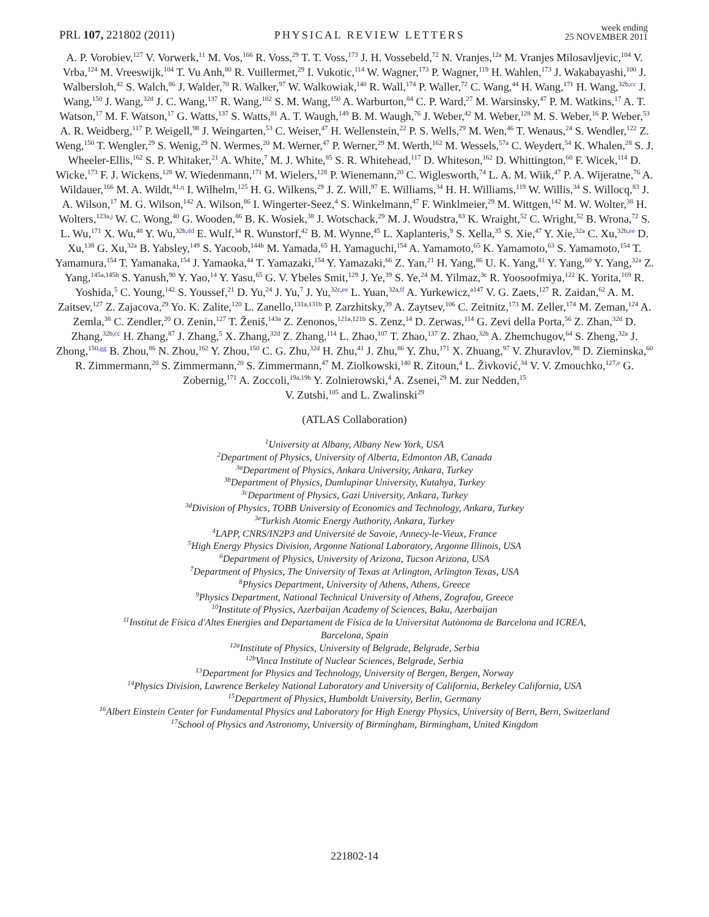PRL 107, 221802 (2011) PHYSICAL REVIEW LETTERS week ending
25 NOVEMBER 2011
A. P. Vorobiev,<sup>127</sup> V. Vorwerk,<sup>11</sup> M. Vos,<sup>166</sup> R. Voss,<sup>29</sup> T. T. Voss,<sup>173</sup> J. H. Vossebeld,<sup>72</sup> N. Vranjes,<sup>12a</sup> M. Vranjes Milosavljevic,<sup>104</sup> V. Vrba,<sup>124</sup> M. Vreeswijk,<sup>104</sup> T. Vu Anh,<sup>80</sup> R. Vuillermet,<sup>29</sup> I. Vukotic,<sup>114</sup> W. Wagner,<sup>173</sup> P. Wagner,<sup>119</sup> H. Wahlen,<sup>173</sup> J. Wakabayashi,<sup>100</sup> J. Walbersloh,<sup>42</sup> S. Walch,<sup>86</sup> J. Walder,<sup>70</sup> R. Walker,<sup>97</sup> W. Walkowiak,<sup>140</sup> R. Wall,<sup>174</sup> P. Waller,<sup>72</sup> C. Wang,<sup>44</sup> H. Wang,<sup>171</sup> H. Wang,<sup>32b,cc</sup> J. Wang,<sup>150</sup> J. Wang,<sup>32d</sup> J. C. Wang,<sup>137</sup> R. Wang,<sup>102</sup> S. M. Wang,<sup>150</sup> A. Warburton,<sup>84</sup> C. P. Ward,<sup>27</sup> M. Warsinsky,<sup>47</sup> P. M. Watkins,<sup>17</sup> A. T. Watson,<sup>17</sup> M. F. Watson,<sup>17</sup> G. Watts,<sup>137</sup> S. Watts,<sup>81</sup> A. T. Waugh,<sup>149</sup> B. M. Waugh,<sup>76</sup> J. Weber,<sup>42</sup> M. Weber,<sup>128</sup> M. S. Weber,<sup>16</sup> P. Weber,<sup>53</sup> A. R. Weidberg,<sup>117</sup> P. Weigell,<sup>98</sup> J. Weingarten,<sup>53</sup> C. Weiser,<sup>47</sup> H. Wellenstein,<sup>22</sup> P. S. Wells,<sup>29</sup> M. Wen,<sup>46</sup> T. Wenaus,<sup>24</sup> S. Wendler,<sup>122</sup> Z. Weng,<sup>150</sup> T. Wengler,<sup>29</sup> S. Wenig,<sup>29</sup> N. Wermes,<sup>20</sup> M. Werner,<sup>47</sup> P. Werner,<sup>29</sup> M. Werth,<sup>162</sup> M. Wessels,<sup>57a</sup> C. Weydert,<sup>54</sup> K. Whalen,<sup>28</sup> S. J. Wheeler-Ellis,<sup>162</sup> S. P. Whitaker,<sup>21</sup> A. White,<sup>7</sup> M. J. White,<sup>85</sup> S. R. Whitehead,<sup>117</sup> D. Whiteson,<sup>162</sup> D. Whittington,<sup>60</sup> F. Wicek,<sup>114</sup> D. Wicke,<sup>173</sup> F. J. Wickens,<sup>128</sup> W. Wiedenmann,<sup>171</sup> M. Wielers,<sup>128</sup> P. Wienemann,<sup>20</sup> C. Wiglesworth,<sup>74</sup> L. A. M. Wiik,<sup>47</sup> P. A. Wijeratne,<sup>76</sup> A. Wildauer,<sup>166</sup> M. A. Wildt,<sup>41,q</sup> I. Wilhelm,<sup>125</sup> H. G. Wilkens,<sup>29</sup> J. Z. Will,<sup>97</sup> E. Williams,<sup>34</sup> H. H. Williams,<sup>119</sup> W. Willis,<sup>34</sup> S. Willocq,<sup>83</sup> J. A. Wilson,<sup>17</sup> M. G. Wilson,<sup>142</sup> A. Wilson,<sup>86</sup> I. Wingerter-Seez,<sup>4</sup> S. Winkelmann,<sup>47</sup> F. Winklmeier,<sup>29</sup> M. Wittgen,<sup>142</sup> M. W. Wolter,<sup>38</sup> H. Wolters,<sup>123a,j</sup> W. C. Wong,<sup>40</sup> G. Wooden,<sup>86</sup> B. K. Wosiek,<sup>38</sup> J. Wotschack,<sup>29</sup> M. J. Woudstra,<sup>83</sup> K. Wraight,<sup>52</sup> C. Wright,<sup>52</sup> B. Wrona,<sup>72</sup> S. L. Wu,<sup>171</sup> X. Wu,<sup>48</sup> Y. Wu,<sup>32b,dd</sup> E. Wulf,<sup>34</sup> R. Wunstorf,<sup>42</sup> B. M. Wynne,<sup>45</sup> L. Xaplanteris,<sup>9</sup> S. Xella,<sup>35</sup> S. Xie,<sup>47</sup> Y. Xie,<sup>32a</sup> C. Xu,<sup>32b,ee</sup> D. Xu,<sup>138</sup> G. Xu,<sup>32a</sup> B. Yabsley,<sup>149</sup> S. Yacoob,<sup>144b</sup> M. Yamada,<sup>65</sup> H. Yamaguchi,<sup>154</sup> A. Yamamoto,<sup>65</sup> K. Yamamoto,<sup>63</sup> S. Yamamoto,<sup>154</sup> T. Yamamura,<sup>154</sup> T. Yamanaka,<sup>154</sup> J. Yamaoka,<sup>44</sup> T. Yamazaki,<sup>154</sup> Y. Yamazaki,<sup>66</sup> Z. Yan,<sup>21</sup> H. Yang,<sup>86</sup> U. K. Yang,<sup>81</sup> Y. Yang,<sup>60</sup> Y. Yang,<sup>32a</sup> Z. Yang,<sup>145a,145b</sup> S. Yanush,<sup>90</sup> Y. Yao,<sup>14</sup> Y. Yasu,<sup>65</sup> G. V. Ybeles Smit,<sup>129</sup> J. Ye,<sup>39</sup> S. Ye,<sup>24</sup> M. Yilmaz,<sup>3c</sup> R. Yoosoofmiya,<sup>122</sup> K. Yorita,<sup>169</sup> R. Yoshida,<sup>5</sup> C. Young,<sup>142</sup> S. Youssef,<sup>21</sup> D. Yu,<sup>24</sup> J. Yu,<sup>7</sup> J. Yu,<sup>32c,ee</sup> L. Yuan,<sup>32a,ff</sup> A. Yurkewicz,<sup>a147</sup> V. G. Zaets,<sup>127</sup> R. Zaidan,<sup>62</sup> A. M. Zaitsev,<sup>127</sup> Z. Zajacova,<sup>29</sup> Yo. K. Zalite,<sup>120</sup> L. Zanello,<sup>131a,131b</sup> P. Zarzhitsky,<sup>39</sup> A. Zaytsev,<sup>106</sup> C. Zeitnitz,<sup>173</sup> M. Zeller,<sup>174</sup> M. Zeman,<sup>124</sup> A. Zemla,<sup>38</sup> C. Zendler,<sup>20</sup> O. Zenin,<sup>127</sup> T. Ženiš,<sup>143a</sup> Z. Zenonos,<sup>121a,121b</sup> S. Zenz,<sup>14</sup> D. Zerwas,<sup>114</sup> G. Zevi della Porta,<sup>56</sup> Z. Zhan,<sup>32d</sup> D. Zhang,<sup>32b,cc</sup> H. Zhang,<sup>87</sup> J. Zhang,<sup>5</sup> X. Zhang,<sup>32d</sup> Z. Zhang,<sup>114</sup> L. Zhao,<sup>107</sup> T. Zhao,<sup>137</sup> Z. Zhao,<sup>32b</sup> A. Zhemchugov,<sup>64</sup> S. Zheng,<sup>32a</sup> J. Zhong,<sup>150,gg</sup> B. Zhou,<sup>86</sup> N. Zhou,<sup>162</sup> Y. Zhou,<sup>150</sup> C. G. Zhu,<sup>32d</sup> H. Zhu,<sup>41</sup> J. Zhu,<sup>86</sup> Y. Zhu,<sup>171</sup> X. Zhuang,<sup>97</sup> V. Zhuravlov,<sup>98</sup> D. Zieminska,<sup>60</sup> R. Zimmermann,<sup>20</sup> S. Zimmermann,<sup>20</sup> S. Zimmermann,<sup>47</sup> M. Ziolkowski,<sup>140</sup> R. Zitoun,<sup>4</sup> L. Živković,<sup>34</sup> V. V. Zmouchko,<sup>127,e</sup> G. Zobernig,<sup>171</sup> A. Zoccoli,<sup>19a,19b</sup> Y. Zolnierowski,<sup>4</sup> A. Zsenei,<sup>29</sup> M. zur Nedden,<sup>15</sup>
V. Zutshi,<sup>105</sup> and L. Zwalinski<sup>29</sup>
(ATLAS Collaboration)
<sup>1</sup> University at Albany, Albany New York, USA
<sup>2</sup> Department of Physics, University of Alberta, Edmonton AB, Canada
<sup>3a</sup>Department of Physics, Ankara University, Ankara, Turkey
<sup>3b</sup>Department of Physics, Dumlupinar University, Kutahya, Turkey
<sup>3c</sup>Department of Physics, Gazi University, Ankara, Turkey
<sup>3d</sup>Division of Physics, TOBB University of Economics and Technology, Ankara, Turkey
<sup>3e</sup>Turkish Atomic Energy Authority, Ankara, Turkey
<sup>4</sup> LAPP, CNRS/IN2P3 and Université de Savoie, Annecy-le-Vieux, France
<sup>5</sup> High Energy Physics Division, Argonne National Laboratory, Argonne Illinois, USA
<sup>6</sup> Department of Physics, University of Arizona, Tucson Arizona, USA
<sup>7</sup> Department of Physics, The University of Texas at Arlington, Arlington Texas, USA
<sup>8</sup> Physics Department, University of Athens, Athens, Greece
<sup>9</sup> Physics Department, National Technical University of Athens, Zografou, Greece
<sup>10</sup> Institute of Physics, Azerbaijan Academy of Sciences, Baku, Azerbaijan
<sup>11</sup> Institut de Física d'Altes Energies and Departament de Física de la Universitat Autònoma de Barcelona and ICREA,
Barcelona, Spain
<sup>12a</sup>Institute of Physics, University of Belgrade, Belgrade, Serbia
<sup>12b</sup>Vinca Institute of Nuclear Sciences, Belgrade, Serbia
<sup>13</sup> Department for Physics and Technology, University of Bergen, Bergen, Norway
<sup>14</sup> Physics Division, Lawrence Berkeley National Laboratory and University of California, Berkeley California, USA
<sup>15</sup> Department of Physics, Humboldt University, Berlin, Germany
<sup>16</sup> Albert Einstein Center for Fundamental Physics and Laboratory for High Energy Physics, University of Bern, Bern, Switzerland
<sup>17</sup> School of Physics and Astronomy, University of Birmingham, Birmingham, United Kingdom
221802-14